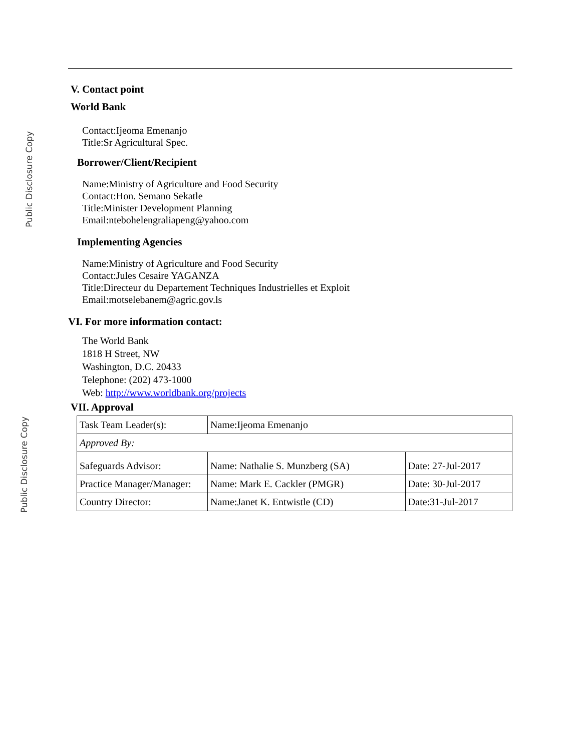Public Disclosure Copy
Public Disclosure Copy
V. Contact point
World Bank
Contact:Ijeoma Emenanjo
Title:Sr Agricultural Spec.
Borrower/Client/Recipient
Name:Ministry of Agriculture and Food Security
Contact:Hon. Semano Sekatle
Title:Minister Development Planning
Email:ntebohelengraliapeng@yahoo.com
Implementing Agencies
Name:Ministry of Agriculture and Food Security
Contact:Jules Cesaire YAGANZA
Title:Directeur du Departement Techniques Industrielles et Exploit
Email:motselebanem@agric.gov.ls
VI. For more information contact:
The World Bank
1818 H Street, NW
Washington, D.C. 20433
Telephone: (202) 473-1000
Web: http://www.worldbank.org/projects
VII. Approval
| Task Team Leader(s): | Name:Ijeoma Emenanjo | |
| Approved By: | | |
| Safeguards Advisor: | Name: Nathalie S. Munzberg (SA) | Date: 27-Jul-2017 |
| Practice Manager/Manager: | Name: Mark E. Cackler (PMGR) | Date: 30-Jul-2017 |
| Country Director: | Name:Janet K. Entwistle (CD) | Date:31-Jul-2017 |